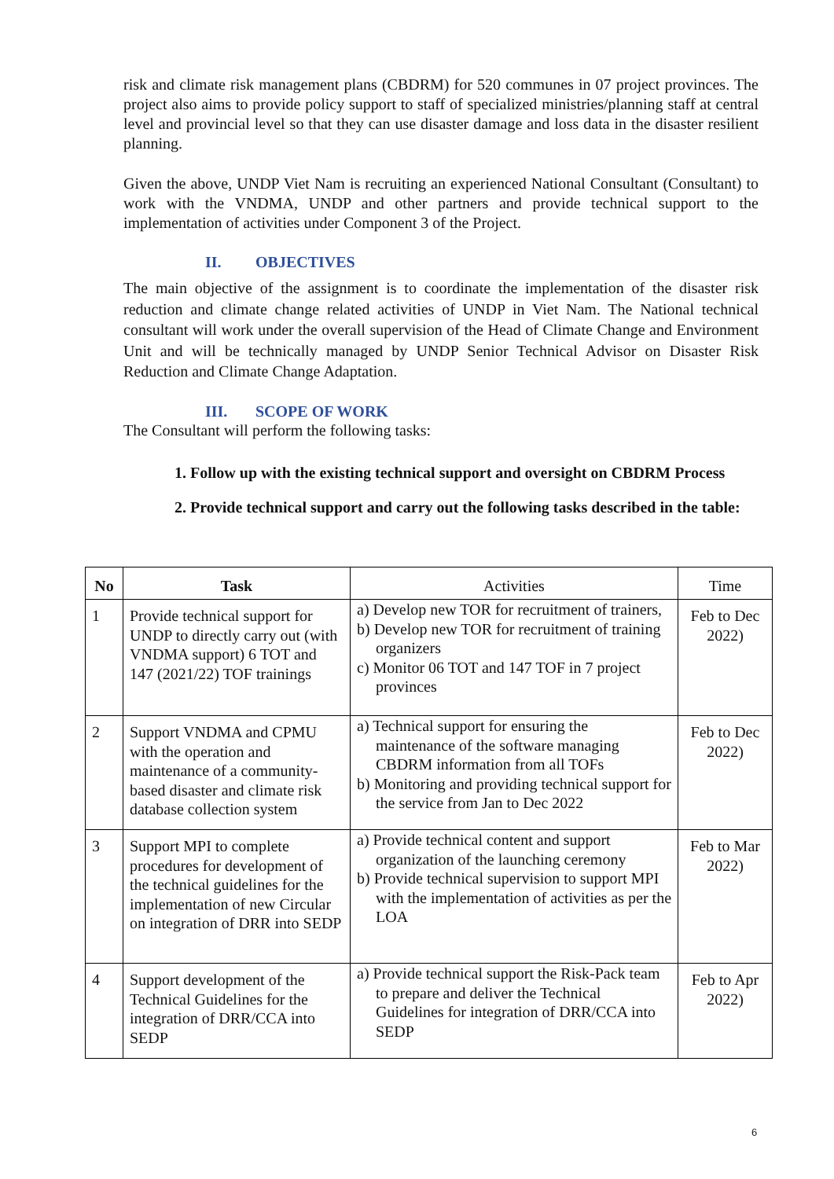risk and climate risk management plans (CBDRM) for 520 communes in 07 project provinces. The project also aims to provide policy support to staff of specialized ministries/planning staff at central level and provincial level so that they can use disaster damage and loss data in the disaster resilient planning.
Given the above, UNDP Viet Nam is recruiting an experienced National Consultant (Consultant) to work with the VNDMA, UNDP and other partners and provide technical support to the implementation of activities under Component 3 of the Project.
II. OBJECTIVES
The main objective of the assignment is to coordinate the implementation of the disaster risk reduction and climate change related activities of UNDP in Viet Nam. The National technical consultant will work under the overall supervision of the Head of Climate Change and Environment Unit and will be technically managed by UNDP Senior Technical Advisor on Disaster Risk Reduction and Climate Change Adaptation.
III. SCOPE OF WORK
The Consultant will perform the following tasks:
1. Follow up with the existing technical support and oversight on CBDRM Process
2. Provide technical support and carry out the following tasks described in the table:
| No | Task | Activities | Time |
| --- | --- | --- | --- |
| 1 | Provide technical support for UNDP to directly carry out (with VNDMA support) 6 TOT and 147 (2021/22) TOF trainings | a) Develop new TOR for recruitment of trainers, b) Develop new TOR for recruitment of training organizers c) Monitor 06 TOT and 147 TOF in 7 project provinces | Feb to Dec 2022) |
| 2 | Support VNDMA and CPMU with the operation and maintenance of a community-based disaster and climate risk database collection system | a) Technical support for ensuring the maintenance of the software managing CBDRM information from all TOFs b) Monitoring and providing technical support for the service from Jan to Dec 2022 | Feb to Dec 2022) |
| 3 | Support MPI to complete procedures for development of the technical guidelines for the implementation of new Circular on integration of DRR into SEDP | a) Provide technical content and support organization of the launching ceremony b) Provide technical supervision to support MPI with the implementation of activities as per the LOA | Feb to Mar 2022) |
| 4 | Support development of the Technical Guidelines for the integration of DRR/CCA into SEDP | a) Provide technical support the Risk-Pack team to prepare and deliver the Technical Guidelines for integration of DRR/CCA into SEDP | Feb to Apr 2022) |
6